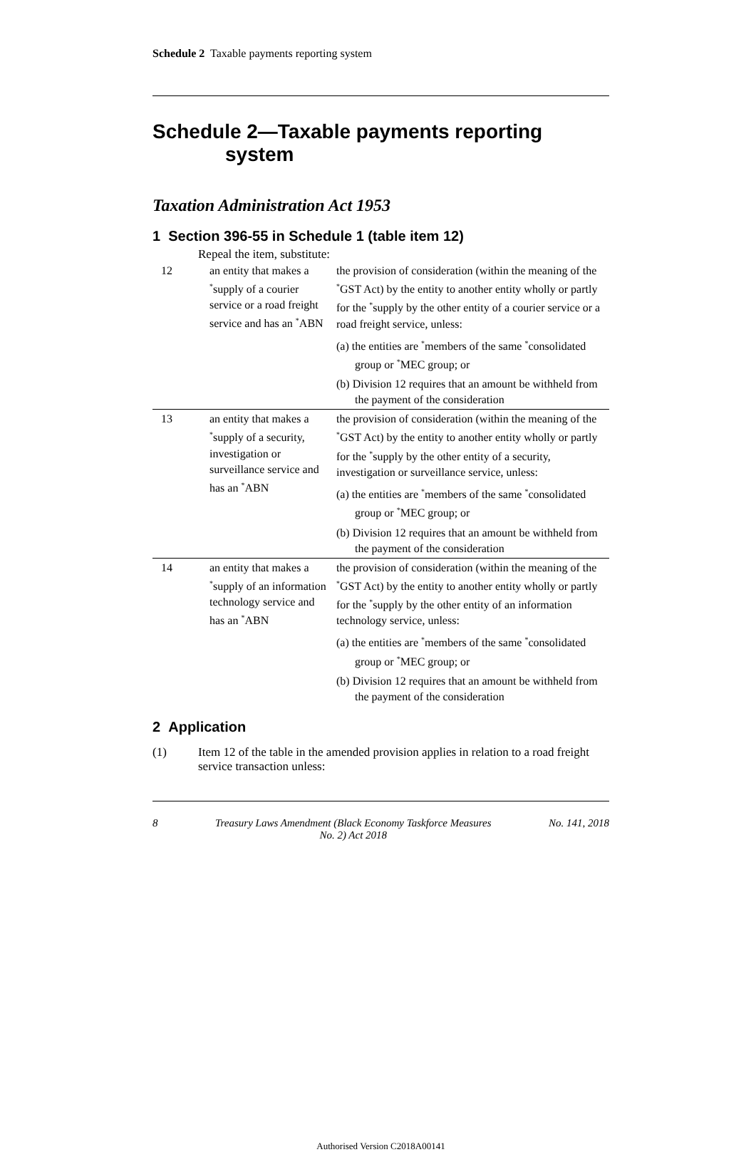Schedule 2 Taxable payments reporting system
Schedule 2—Taxable payments reporting system
Taxation Administration Act 1953
1 Section 396-55 in Schedule 1 (table item 12)
Repeal the item, substitute:
| 12 | an entity that makes a <sup>*</sup>supply of a courier service or a road freight service and has an <sup>*</sup>ABN | the provision of consideration (within the meaning of the <sup>*</sup>GST Act) by the entity to another entity wholly or partly for the <sup>*</sup>supply by the other entity of a courier service or a road freight service, unless: (a) the entities are <sup>*</sup>members of the same <sup>*</sup>consolidated group or <sup>*</sup>MEC group; or (b) Division 12 requires that an amount be withheld from the payment of the consideration |
| 13 | an entity that makes a <sup>*</sup>supply of a security, investigation or surveillance service and has an <sup>*</sup>ABN | the provision of consideration (within the meaning of the <sup>*</sup>GST Act) by the entity to another entity wholly or partly for the <sup>*</sup>supply by the other entity of a security, investigation or surveillance service, unless: (a) the entities are <sup>*</sup>members of the same <sup>*</sup>consolidated group or <sup>*</sup>MEC group; or (b) Division 12 requires that an amount be withheld from the payment of the consideration |
| 14 | an entity that makes a <sup>*</sup>supply of an information technology service and has an <sup>*</sup>ABN | the provision of consideration (within the meaning of the <sup>*</sup>GST Act) by the entity to another entity wholly or partly for the <sup>*</sup>supply by the other entity of an information technology service, unless: (a) the entities are <sup>*</sup>members of the same <sup>*</sup>consolidated group or <sup>*</sup>MEC group; or (b) Division 12 requires that an amount be withheld from the payment of the consideration |
2 Application
(1) Item 12 of the table in the amended provision applies in relation to a road freight service transaction unless:
8 Treasury Laws Amendment (Black Economy Taskforce Measures
No. 2) Act 2018 No. 141, 2018
Authorised Version C2018A00141